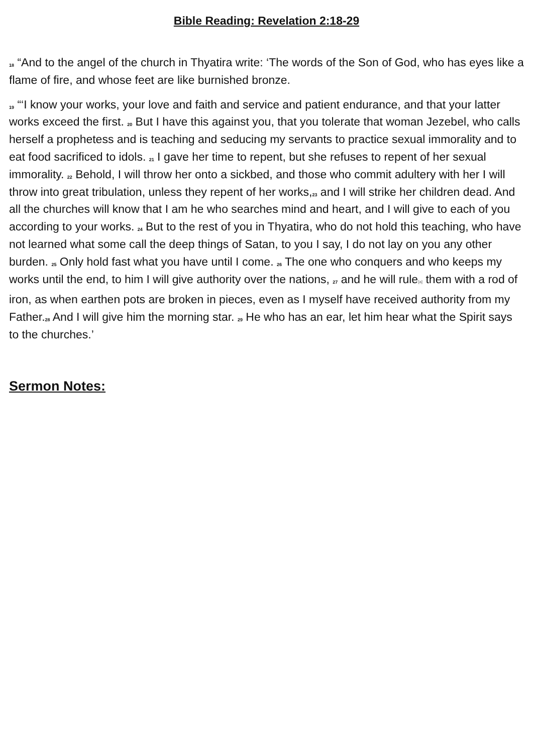Bible Reading: Revelation 2:18-29
<sup>18</sup> “And to the angel of the church in Thyatira write: ‘The words of the Son of God, who has eyes like a flame of fire, and whose feet are like burnished bronze.
<sup>19</sup> “‘I know your works, your love and faith and service and patient endurance, and that your latter works exceed the first. <sup>20</sup> But I have this against you, that you tolerate that woman Jezebel, who calls herself a prophetess and is teaching and seducing my servants to practice sexual immorality and to eat food sacrificed to idols. <sup>21</sup> I gave her time to repent, but she refuses to repent of her sexual immorality. <sup>22</sup> Behold, I will throw her onto a sickbed, and those who commit adultery with her I will throw into great tribulation, unless they repent of her works,<sup>23</sup> and I will strike her children dead. And all the churches will know that I am he who searches mind and heart, and I will give to each of you according to your works. <sup>24</sup> But to the rest of you in Thyatira, who do not hold this teaching, who have not learned what some call the deep things of Satan, to you I say, I do not lay on you any other burden. <sup>25</sup> Only hold fast what you have until I come. <sup>26</sup> The one who conquers and who keeps my works until the end, to him I will give authority over the nations, <sup>27</sup> and he will rule[a] them with a rod of iron, as when earthen pots are broken in pieces, even as I myself have received authority from my Father.<sup>28</sup> And I will give him the morning star. <sup>29</sup> He who has an ear, let him hear what the Spirit says to the churches.’
Sermon Notes: